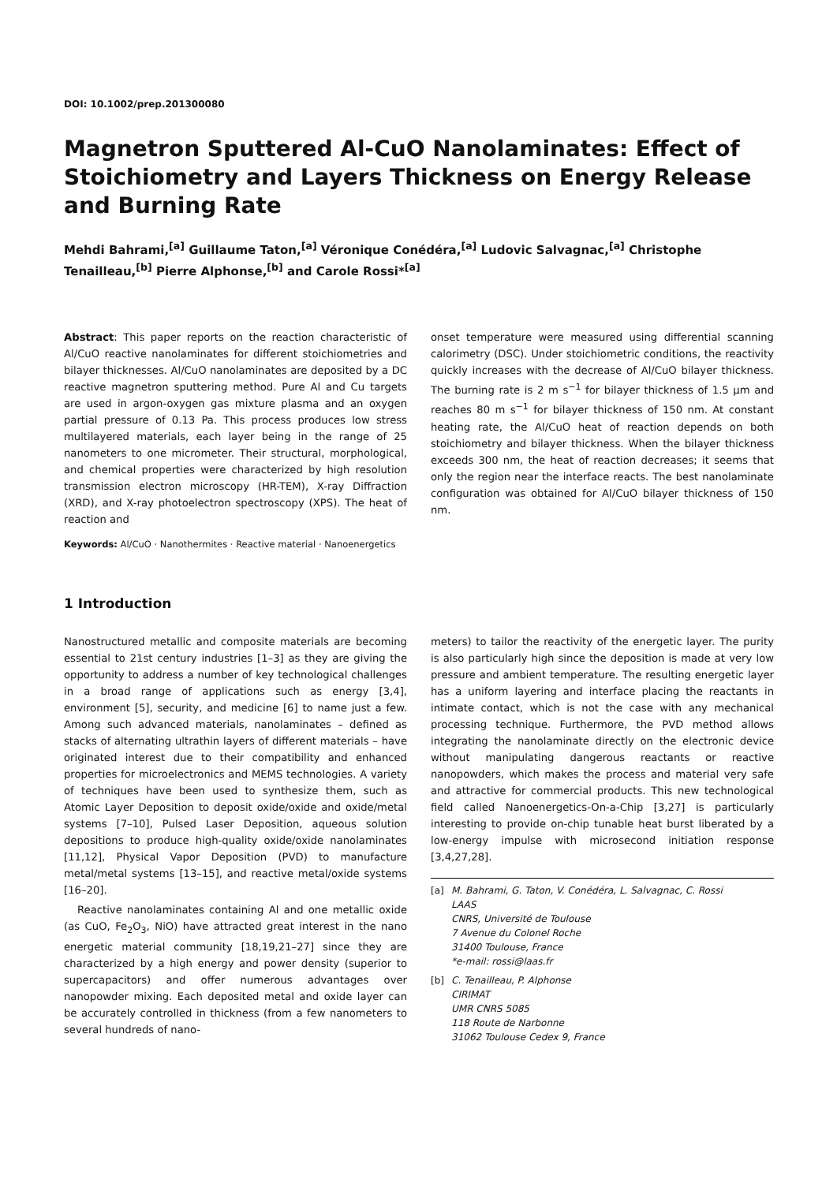DOI: 10.1002/prep.201300080
Magnetron Sputtered Al-CuO Nanolaminates: Effect of Stoichiometry and Layers Thickness on Energy Release and Burning Rate
Mehdi Bahrami,<sup>[a]</sup> Guillaume Taton,<sup>[a]</sup> Véronique Conédéra,<sup>[a]</sup> Ludovic Salvagnac,<sup>[a]</sup> Christophe Tenailleau,<sup>[b]</sup> Pierre Alphonse,<sup>[b]</sup> and Carole Rossi*<sup>[a]</sup>
Abstract: This paper reports on the reaction characteristic of Al/CuO reactive nanolaminates for different stoichiometries and bilayer thicknesses. Al/CuO nanolaminates are deposited by a DC reactive magnetron sputtering method. Pure Al and Cu targets are used in argon-oxygen gas mixture plasma and an oxygen partial pressure of 0.13 Pa. This process produces low stress multilayered materials, each layer being in the range of 25 nanometers to one micrometer. Their structural, morphological, and chemical properties were characterized by high resolution transmission electron microscopy (HR-TEM), X-ray Diffraction (XRD), and X-ray photoelectron spectroscopy (XPS). The heat of reaction and
onset temperature were measured using differential scanning calorimetry (DSC). Under stoichiometric conditions, the reactivity quickly increases with the decrease of Al/CuO bilayer thickness. The burning rate is 2 m s<sup>−1</sup> for bilayer thickness of 1.5 µm and reaches 80 m s<sup>−1</sup> for bilayer thickness of 150 nm. At constant heating rate, the Al/CuO heat of reaction depends on both stoichiometry and bilayer thickness. When the bilayer thickness exceeds 300 nm, the heat of reaction decreases; it seems that only the region near the interface reacts. The best nanolaminate configuration was obtained for Al/CuO bilayer thickness of 150 nm.
Keywords: Al/CuO · Nanothermites · Reactive material · Nanoenergetics
1 Introduction
Nanostructured metallic and composite materials are becoming essential to 21st century industries [1–3] as they are giving the opportunity to address a number of key technological challenges in a broad range of applications such as energy [3,4], environment [5], security, and medicine [6] to name just a few. Among such advanced materials, nanolaminates – defined as stacks of alternating ultrathin layers of different materials – have originated interest due to their compatibility and enhanced properties for microelectronics and MEMS technologies. A variety of techniques have been used to synthesize them, such as Atomic Layer Deposition to deposit oxide/oxide and oxide/metal systems [7–10], Pulsed Laser Deposition, aqueous solution depositions to produce high-quality oxide/oxide nanolaminates [11,12], Physical Vapor Deposition (PVD) to manufacture metal/metal systems [13–15], and reactive metal/oxide systems [16–20].
Reactive nanolaminates containing Al and one metallic oxide (as CuO, Fe<sub>2</sub>O<sub>3</sub>, NiO) have attracted great interest in the nano energetic material community [18,19,21–27] since they are characterized by a high energy and power density (superior to supercapacitors) and offer numerous advantages over nanopowder mixing. Each deposited metal and oxide layer can be accurately controlled in thickness (from a few nanometers to several hundreds of nano-
meters) to tailor the reactivity of the energetic layer. The purity is also particularly high since the deposition is made at very low pressure and ambient temperature. The resulting energetic layer has a uniform layering and interface placing the reactants in intimate contact, which is not the case with any mechanical processing technique. Furthermore, the PVD method allows integrating the nanolaminate directly on the electronic device without manipulating dangerous reactants or reactive nanopowders, which makes the process and material very safe and attractive for commercial products. This new technological field called Nanoenergetics-On-a-Chip [3,27] is particularly interesting to provide on-chip tunable heat burst liberated by a low-energy impulse with microsecond initiation response [3,4,27,28].
[a] M. Bahrami, G. Taton, V. Conédéra, L. Salvagnac, C. Rossi
LAAS
CNRS, Université de Toulouse
7 Avenue du Colonel Roche
31400 Toulouse, France
*e-mail: rossi@laas.fr
[b] C. Tenailleau, P. Alphonse
CIRIMAT
UMR CNRS 5085
118 Route de Narbonne
31062 Toulouse Cedex 9, France